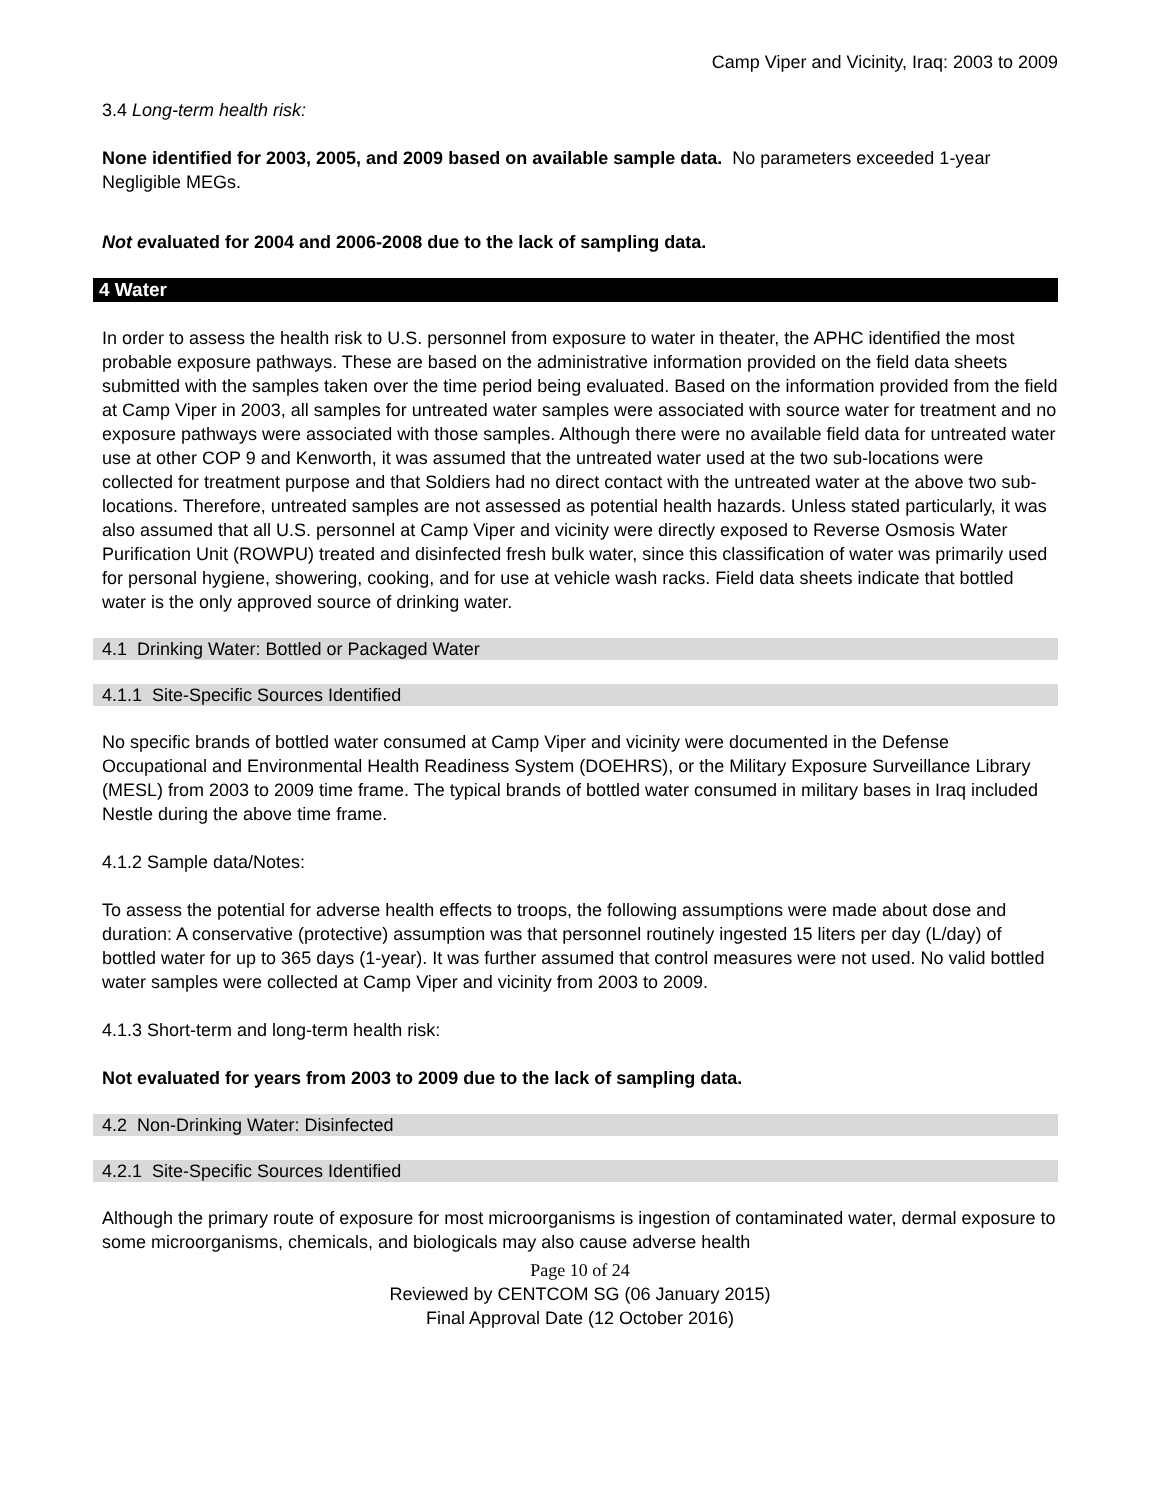Camp Viper and Vicinity, Iraq: 2003 to 2009
3.4 Long-term health risk:
None identified for 2003, 2005, and 2009 based on available sample data. No parameters exceeded 1-year Negligible MEGs.
Not evaluated for 2004 and 2006-2008 due to the lack of sampling data.
4 Water
In order to assess the health risk to U.S. personnel from exposure to water in theater, the APHC identified the most probable exposure pathways. These are based on the administrative information provided on the field data sheets submitted with the samples taken over the time period being evaluated. Based on the information provided from the field at Camp Viper in 2003, all samples for untreated water samples were associated with source water for treatment and no exposure pathways were associated with those samples. Although there were no available field data for untreated water use at other COP 9 and Kenworth, it was assumed that the untreated water used at the two sub-locations were collected for treatment purpose and that Soldiers had no direct contact with the untreated water at the above two sub-locations. Therefore, untreated samples are not assessed as potential health hazards. Unless stated particularly, it was also assumed that all U.S. personnel at Camp Viper and vicinity were directly exposed to Reverse Osmosis Water Purification Unit (ROWPU) treated and disinfected fresh bulk water, since this classification of water was primarily used for personal hygiene, showering, cooking, and for use at vehicle wash racks. Field data sheets indicate that bottled water is the only approved source of drinking water.
4.1 Drinking Water: Bottled or Packaged Water
4.1.1 Site-Specific Sources Identified
No specific brands of bottled water consumed at Camp Viper and vicinity were documented in the Defense Occupational and Environmental Health Readiness System (DOEHRS), or the Military Exposure Surveillance Library (MESL) from 2003 to 2009 time frame. The typical brands of bottled water consumed in military bases in Iraq included Nestle during the above time frame.
4.1.2 Sample data/Notes:
To assess the potential for adverse health effects to troops, the following assumptions were made about dose and duration: A conservative (protective) assumption was that personnel routinely ingested 15 liters per day (L/day) of bottled water for up to 365 days (1-year). It was further assumed that control measures were not used. No valid bottled water samples were collected at Camp Viper and vicinity from 2003 to 2009.
4.1.3 Short-term and long-term health risk:
Not evaluated for years from 2003 to 2009 due to the lack of sampling data.
4.2 Non-Drinking Water: Disinfected
4.2.1 Site-Specific Sources Identified
Although the primary route of exposure for most microorganisms is ingestion of contaminated water, dermal exposure to some microorganisms, chemicals, and biologicals may also cause adverse health
Page 10 of 24
Reviewed by CENTCOM SG (06 January 2015)
Final Approval Date (12 October 2016)